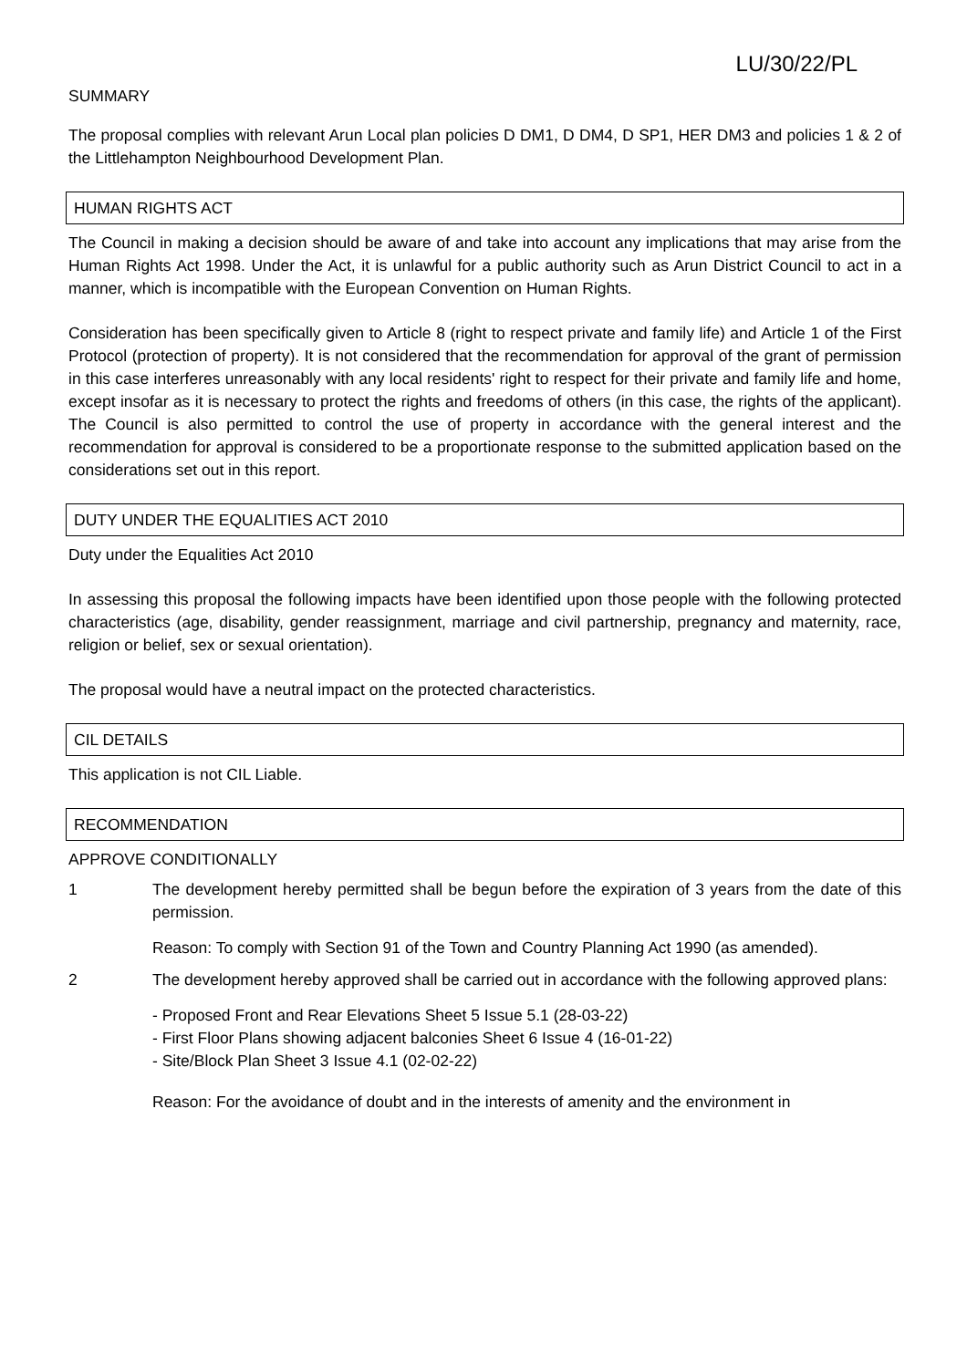LU/30/22/PL
SUMMARY
The proposal complies with relevant Arun Local plan policies D DM1, D DM4, D SP1, HER DM3 and policies 1 & 2 of the Littlehampton Neighbourhood Development Plan.
HUMAN RIGHTS ACT
The Council in making a decision should be aware of and take into account any implications that may arise from the Human Rights Act 1998. Under the Act, it is unlawful for a public authority such as Arun District Council to act in a manner, which is incompatible with the European Convention on Human Rights.
Consideration has been specifically given to Article 8 (right to respect private and family life) and Article 1 of the First Protocol (protection of property). It is not considered that the recommendation for approval of the grant of permission in this case interferes unreasonably with any local residents' right to respect for their private and family life and home, except insofar as it is necessary to protect the rights and freedoms of others (in this case, the rights of the applicant). The Council is also permitted to control the use of property in accordance with the general interest and the recommendation for approval is considered to be a proportionate response to the submitted application based on the considerations set out in this report.
DUTY UNDER THE EQUALITIES ACT 2010
Duty under the Equalities Act 2010
In assessing this proposal the following impacts have been identified upon those people with the following protected characteristics (age, disability, gender reassignment, marriage and civil partnership, pregnancy and maternity, race, religion or belief, sex or sexual orientation).
The proposal would have a neutral impact on the protected characteristics.
CIL DETAILS
This application is not CIL Liable.
RECOMMENDATION
APPROVE CONDITIONALLY
1 The development hereby permitted shall be begun before the expiration of 3 years from the date of this permission.
Reason: To comply with Section 91 of the Town and Country Planning Act 1990 (as amended).
2 The development hereby approved shall be carried out in accordance with the following approved plans:
- Proposed Front and Rear Elevations Sheet 5 Issue 5.1 (28-03-22)
- First Floor Plans showing adjacent balconies Sheet 6 Issue 4 (16-01-22)
- Site/Block Plan Sheet 3 Issue 4.1 (02-02-22)
Reason: For the avoidance of doubt and in the interests of amenity and the environment in